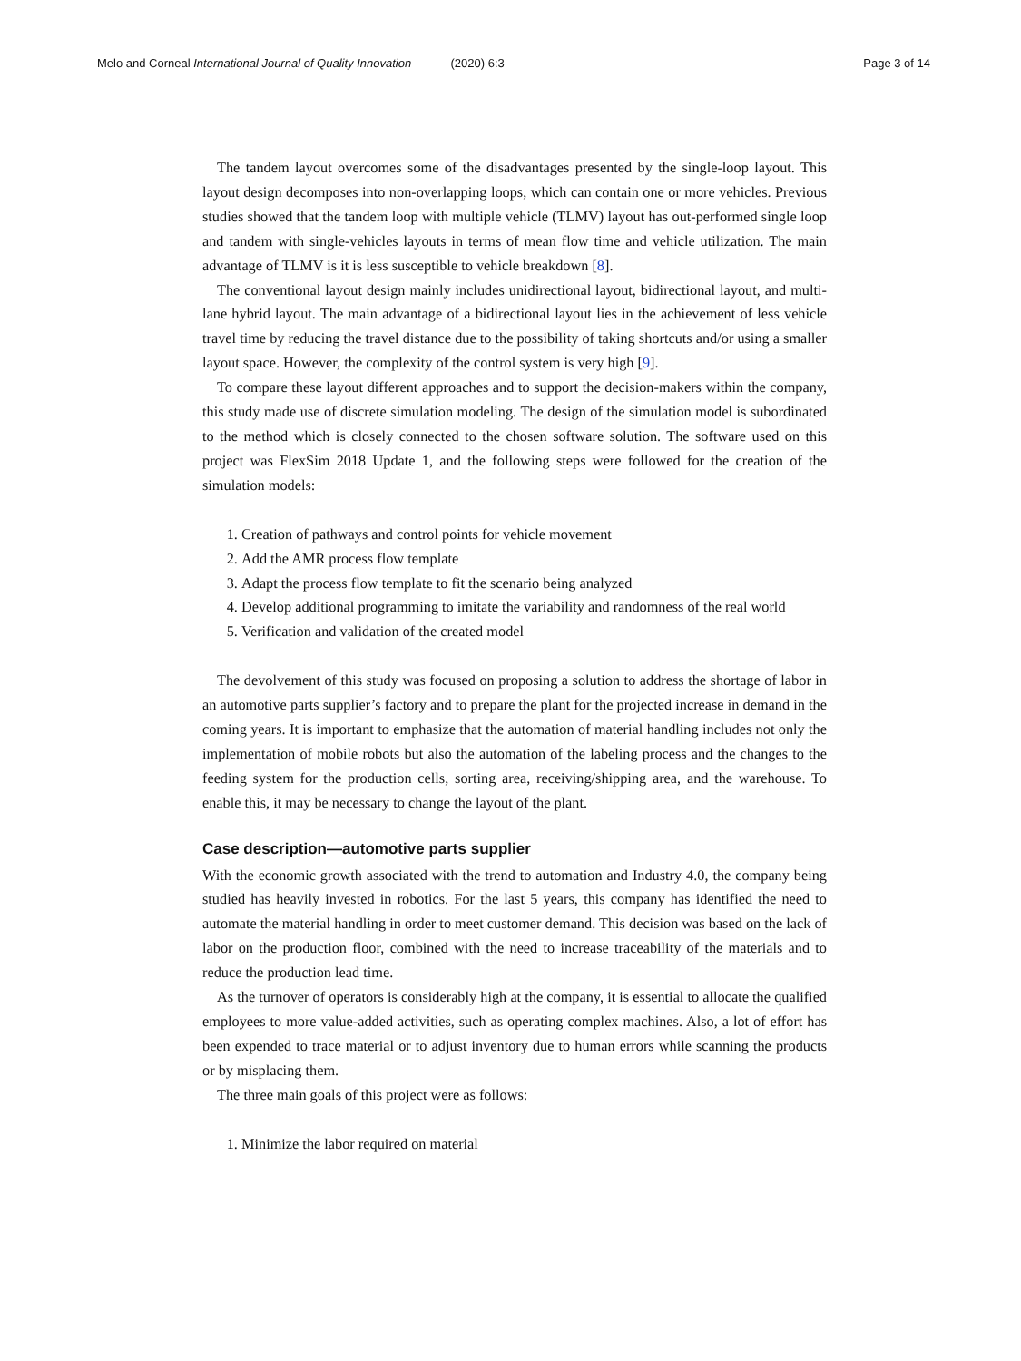Melo and Corneal International Journal of Quality Innovation (2020) 6:3 Page 3 of 14
The tandem layout overcomes some of the disadvantages presented by the single-loop layout. This layout design decomposes into non-overlapping loops, which can contain one or more vehicles. Previous studies showed that the tandem loop with multiple vehicle (TLMV) layout has out-performed single loop and tandem with single-vehicles layouts in terms of mean flow time and vehicle utilization. The main advantage of TLMV is it is less susceptible to vehicle breakdown [8].
The conventional layout design mainly includes unidirectional layout, bidirectional layout, and multi-lane hybrid layout. The main advantage of a bidirectional layout lies in the achievement of less vehicle travel time by reducing the travel distance due to the possibility of taking shortcuts and/or using a smaller layout space. However, the complexity of the control system is very high [9].
To compare these layout different approaches and to support the decision-makers within the company, this study made use of discrete simulation modeling. The design of the simulation model is subordinated to the method which is closely connected to the chosen software solution. The software used on this project was FlexSim 2018 Update 1, and the following steps were followed for the creation of the simulation models:
1. Creation of pathways and control points for vehicle movement
2. Add the AMR process flow template
3. Adapt the process flow template to fit the scenario being analyzed
4. Develop additional programming to imitate the variability and randomness of the real world
5. Verification and validation of the created model
The devolvement of this study was focused on proposing a solution to address the shortage of labor in an automotive parts supplier’s factory and to prepare the plant for the projected increase in demand in the coming years. It is important to emphasize that the automation of material handling includes not only the implementation of mobile robots but also the automation of the labeling process and the changes to the feeding system for the production cells, sorting area, receiving/shipping area, and the warehouse. To enable this, it may be necessary to change the layout of the plant.
Case description—automotive parts supplier
With the economic growth associated with the trend to automation and Industry 4.0, the company being studied has heavily invested in robotics. For the last 5 years, this company has identified the need to automate the material handling in order to meet customer demand. This decision was based on the lack of labor on the production floor, combined with the need to increase traceability of the materials and to reduce the production lead time.
As the turnover of operators is considerably high at the company, it is essential to allocate the qualified employees to more value-added activities, such as operating complex machines. Also, a lot of effort has been expended to trace material or to adjust inventory due to human errors while scanning the products or by misplacing them.
The three main goals of this project were as follows:
1. Minimize the labor required on material